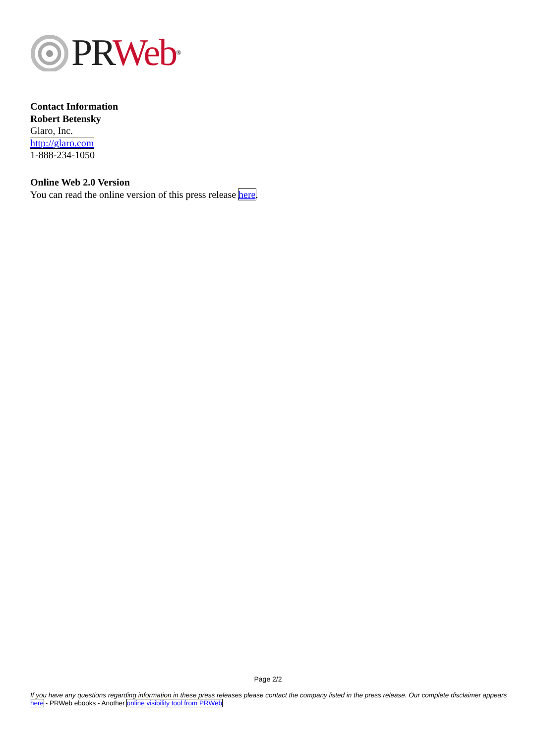PR Web<sup>®</sup>
Contact Information
Robert Betensky
Glaro, Inc.
http://glaro.com
1-888-234-1050
Online Web 2.0 Version
You can read the online version of this press release here.
Page 2/2
If you have any questions regarding information in these press releases please contact the company listed in the press release. Our complete disclaimer appears here - PRWeb ebooks - Another online visibility tool from PRWeb